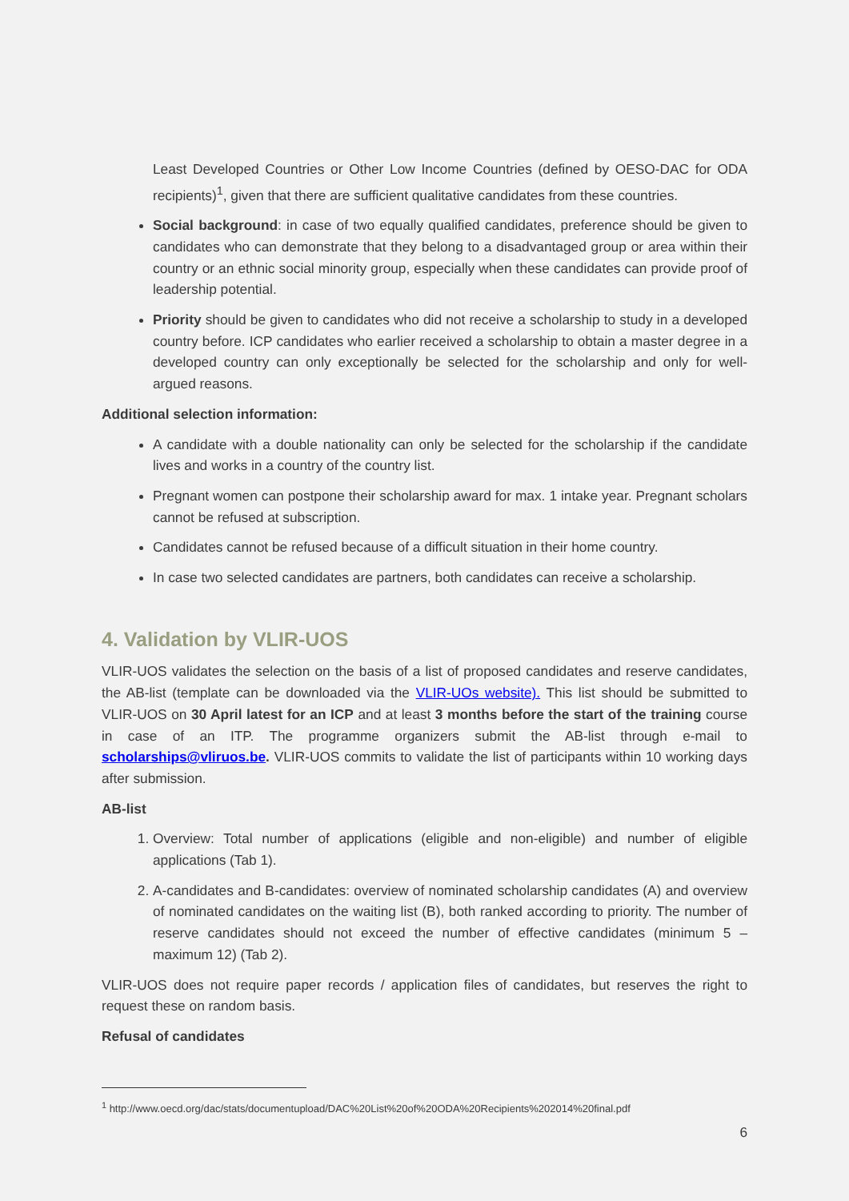Least Developed Countries or Other Low Income Countries (defined by OESO-DAC for ODA recipients)<sup>1</sup>, given that there are sufficient qualitative candidates from these countries.
Social background: in case of two equally qualified candidates, preference should be given to candidates who can demonstrate that they belong to a disadvantaged group or area within their country or an ethnic social minority group, especially when these candidates can provide proof of leadership potential.
Priority should be given to candidates who did not receive a scholarship to study in a developed country before. ICP candidates who earlier received a scholarship to obtain a master degree in a developed country can only exceptionally be selected for the scholarship and only for well-argued reasons.
Additional selection information:
A candidate with a double nationality can only be selected for the scholarship if the candidate lives and works in a country of the country list.
Pregnant women can postpone their scholarship award for max. 1 intake year. Pregnant scholars cannot be refused at subscription.
Candidates cannot be refused because of a difficult situation in their home country.
In case two selected candidates are partners, both candidates can receive a scholarship.
4. Validation by VLIR-UOS
VLIR-UOS validates the selection on the basis of a list of proposed candidates and reserve candidates, the AB-list (template can be downloaded via the VLIR-UOs website). This list should be submitted to VLIR-UOS on 30 April latest for an ICP and at least 3 months before the start of the training course in case of an ITP. The programme organizers submit the AB-list through e-mail to scholarships@vliruos.be. VLIR-UOS commits to validate the list of participants within 10 working days after submission.
AB-list
1. Overview: Total number of applications (eligible and non-eligible) and number of eligible applications (Tab 1).
2. A-candidates and B-candidates: overview of nominated scholarship candidates (A) and overview of nominated candidates on the waiting list (B), both ranked according to priority. The number of reserve candidates should not exceed the number of effective candidates (minimum 5 – maximum 12) (Tab 2).
VLIR-UOS does not require paper records / application files of candidates, but reserves the right to request these on random basis.
Refusal of candidates
<sup>1</sup> http://www.oecd.org/dac/stats/documentupload/DAC%20List%20of%20ODA%20Recipients%202014%20final.pdf
6